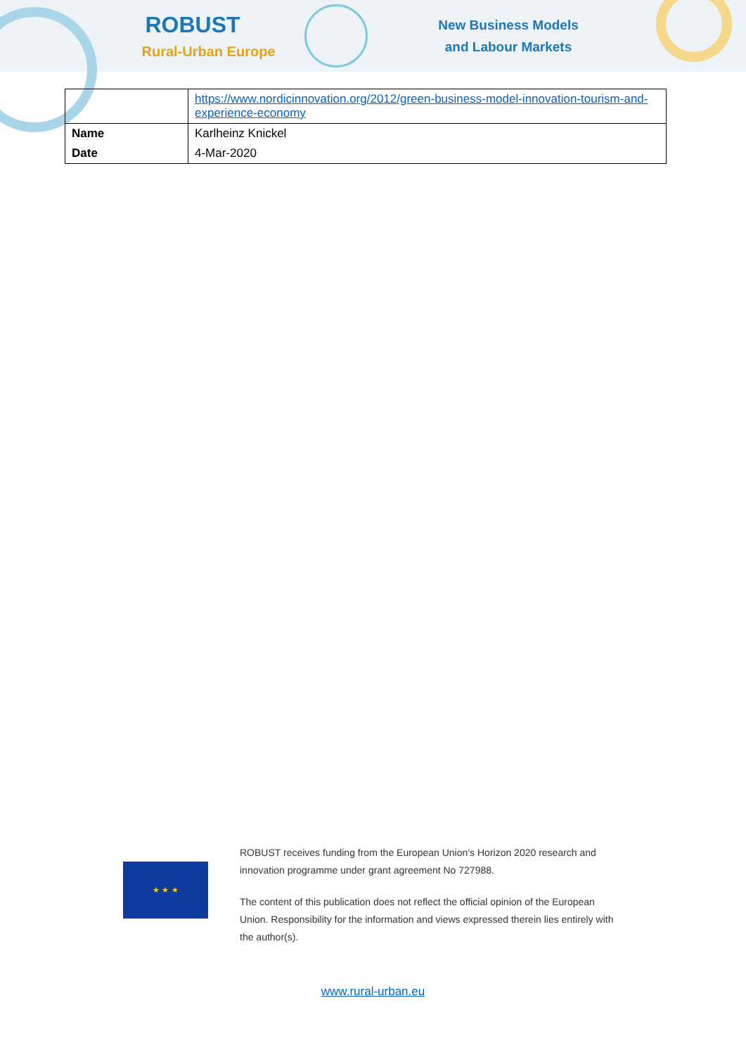ROBUST
Rural-Urban Europe
New Business Models
and Labour Markets
| | https://www.nordicinnovation.org/2012/green-business-model-innovation-tourism-and-experience-economy |
| Name | Karlheinz Knickel |
| Date | 4-Mar-2020 |
★ ★ ★
ROBUST receives funding from the European Union’s Horizon 2020 research and innovation programme under grant agreement No 727988.
The content of this publication does not reflect the official opinion of the European Union. Responsibility for the information and views expressed therein lies entirely with the author(s).
www.rural-urban.eu